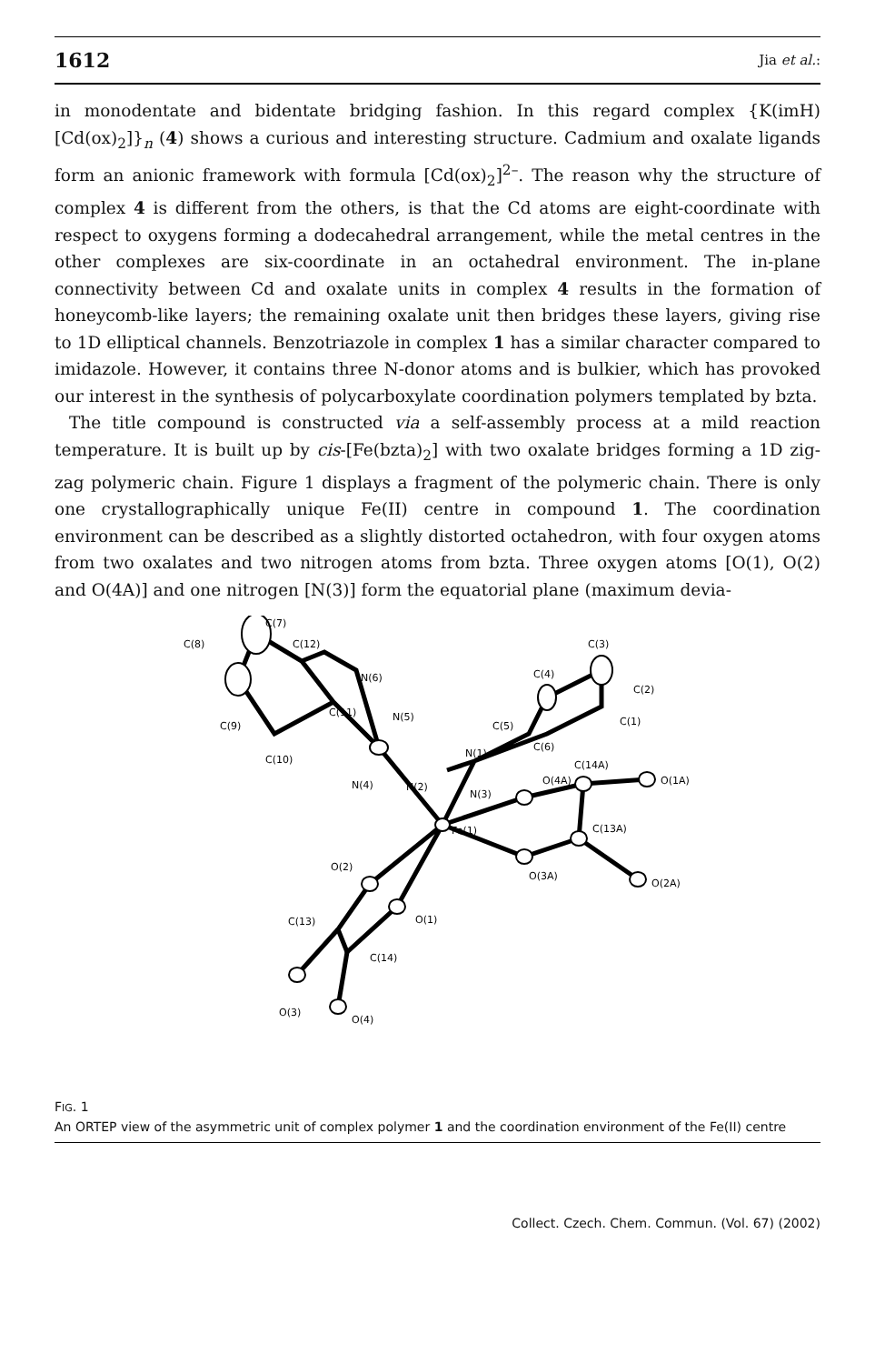1612 Jia et al.:
in monodentate and bidentate bridging fashion. In this regard complex {K(imH)[Cd(ox)<sub>2</sub>]}<sub>n</sub> (4) shows a curious and interesting structure. Cadmium and oxalate ligands form an anionic framework with formula [Cd(ox)<sub>2</sub>]<sup>2–</sup>. The reason why the structure of complex 4 is different from the others, is that the Cd atoms are eight-coordinate with respect to oxygens forming a dodecahedral arrangement, while the metal centres in the other complexes are six-coordinate in an octahedral environment. The in-plane connectivity between Cd and oxalate units in complex 4 results in the formation of honeycomb-like layers; the remaining oxalate unit then bridges these layers, giving rise to 1D elliptical channels. Benzotriazole in complex 1 has a similar character compared to imidazole. However, it contains three N-donor atoms and is bulkier, which has provoked our interest in the synthesis of polycarboxylate coordination polymers templated by bzta.
The title compound is constructed via a self-assembly process at a mild reaction temperature. It is built up by cis-[Fe(bzta)<sub>2</sub>] with two oxalate bridges forming a 1D zig-zag polymeric chain. Figure 1 displays a fragment of the polymeric chain. There is only one crystallographically unique Fe(II) centre in compound 1. The coordination environment can be described as a slightly distorted octahedron, with four oxygen atoms from two oxalates and two nitrogen atoms from bzta. Three oxygen atoms [O(1), O(2) and O(4A)] and one nitrogen [N(3)] form the equatorial plane (maximum devia-
C(7)
C(8)
C(12)
N(6)
C(9)
C(11)
N(5)
C(10)
N(4)
N(2)
N(1)
N(3)
C(5)
C(4)
C(3)
C(2)
C(1)
C(6)
O(4A)
C(14A)
O(1A)
Fe(1)
O(2)
C(13A)
O(1)
O(3A)
O(2A)
C(13)
C(14)
O(3)
O(4)
FIG. 1
An ORTEP view of the asymmetric unit of complex polymer 1 and the coordination environment of the Fe(II) centre
Collect. Czech. Chem. Commun. (Vol. 67) (2002)